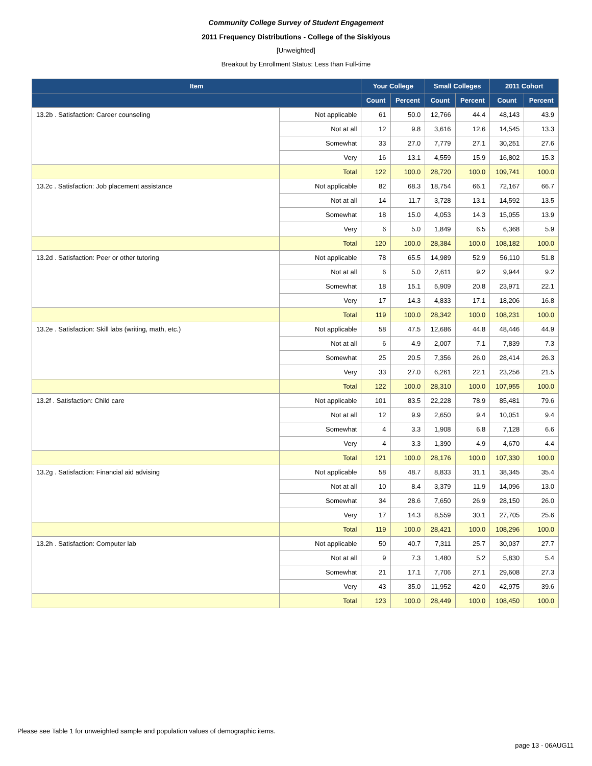Community College Survey of Student Engagement
2011 Frequency Distributions - College of the Siskiyous
[Unweighted]
Breakout by Enrollment Status: Less than Full-time
| Item | | Your College | | Small Colleges | | 2011 Cohort | |
| --- | --- | --- | --- | --- | --- | --- | --- |
| | | Count | Percent | Count | Percent | Count | Percent |
| 13.2b . Satisfaction: Career counseling | Not applicable | 61 | 50.0 | 12,766 | 44.4 | 48,143 | 43.9 |
| | Not at all | 12 | 9.8 | 3,616 | 12.6 | 14,545 | 13.3 |
| | Somewhat | 33 | 27.0 | 7,779 | 27.1 | 30,251 | 27.6 |
| | Very | 16 | 13.1 | 4,559 | 15.9 | 16,802 | 15.3 |
| | Total | 122 | 100.0 | 28,720 | 100.0 | 109,741 | 100.0 |
| 13.2c . Satisfaction: Job placement assistance | Not applicable | 82 | 68.3 | 18,754 | 66.1 | 72,167 | 66.7 |
| | Not at all | 14 | 11.7 | 3,728 | 13.1 | 14,592 | 13.5 |
| | Somewhat | 18 | 15.0 | 4,053 | 14.3 | 15,055 | 13.9 |
| | Very | 6 | 5.0 | 1,849 | 6.5 | 6,368 | 5.9 |
| | Total | 120 | 100.0 | 28,384 | 100.0 | 108,182 | 100.0 |
| 13.2d . Satisfaction: Peer or other tutoring | Not applicable | 78 | 65.5 | 14,989 | 52.9 | 56,110 | 51.8 |
| | Not at all | 6 | 5.0 | 2,611 | 9.2 | 9,944 | 9.2 |
| | Somewhat | 18 | 15.1 | 5,909 | 20.8 | 23,971 | 22.1 |
| | Very | 17 | 14.3 | 4,833 | 17.1 | 18,206 | 16.8 |
| | Total | 119 | 100.0 | 28,342 | 100.0 | 108,231 | 100.0 |
| 13.2e . Satisfaction: Skill labs (writing, math, etc.) | Not applicable | 58 | 47.5 | 12,686 | 44.8 | 48,446 | 44.9 |
| | Not at all | 6 | 4.9 | 2,007 | 7.1 | 7,839 | 7.3 |
| | Somewhat | 25 | 20.5 | 7,356 | 26.0 | 28,414 | 26.3 |
| | Very | 33 | 27.0 | 6,261 | 22.1 | 23,256 | 21.5 |
| | Total | 122 | 100.0 | 28,310 | 100.0 | 107,955 | 100.0 |
| 13.2f . Satisfaction: Child care | Not applicable | 101 | 83.5 | 22,228 | 78.9 | 85,481 | 79.6 |
| | Not at all | 12 | 9.9 | 2,650 | 9.4 | 10,051 | 9.4 |
| | Somewhat | 4 | 3.3 | 1,908 | 6.8 | 7,128 | 6.6 |
| | Very | 4 | 3.3 | 1,390 | 4.9 | 4,670 | 4.4 |
| | Total | 121 | 100.0 | 28,176 | 100.0 | 107,330 | 100.0 |
| 13.2g . Satisfaction: Financial aid advising | Not applicable | 58 | 48.7 | 8,833 | 31.1 | 38,345 | 35.4 |
| | Not at all | 10 | 8.4 | 3,379 | 11.9 | 14,096 | 13.0 |
| | Somewhat | 34 | 28.6 | 7,650 | 26.9 | 28,150 | 26.0 |
| | Very | 17 | 14.3 | 8,559 | 30.1 | 27,705 | 25.6 |
| | Total | 119 | 100.0 | 28,421 | 100.0 | 108,296 | 100.0 |
| 13.2h . Satisfaction: Computer lab | Not applicable | 50 | 40.7 | 7,311 | 25.7 | 30,037 | 27.7 |
| | Not at all | 9 | 7.3 | 1,480 | 5.2 | 5,830 | 5.4 |
| | Somewhat | 21 | 17.1 | 7,706 | 27.1 | 29,608 | 27.3 |
| | Very | 43 | 35.0 | 11,952 | 42.0 | 42,975 | 39.6 |
| | Total | 123 | 100.0 | 28,449 | 100.0 | 108,450 | 100.0 |
Please see Table 1 for unweighted sample and population values of demographic items.
page 13 - 06AUG11